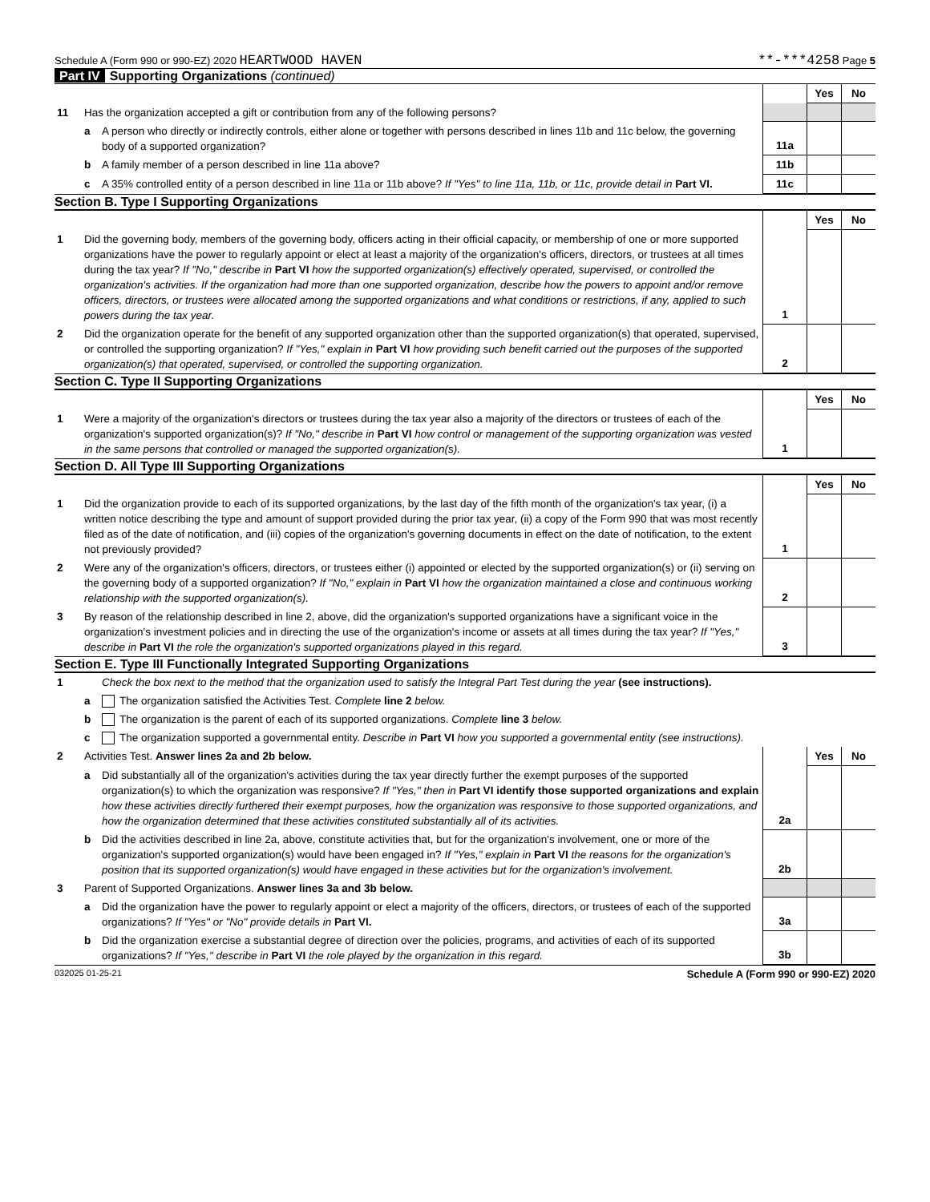Schedule A (Form 990 or 990-EZ) 2020 HEARTWOOD HAVEN
**-***4258 Page 5
Part IV Supporting Organizations (continued)
| | | | | Yes | No |
| 11 | Has the organization accepted a gift or contribution from any of the following persons? | | | | |
| | a | A person who directly or indirectly controls, either alone or together with persons described in lines 11b and 11c below, the governing body of a supported organization? | 11a | | |
| | b | A family member of a person described in line 11a above? | 11b | | |
| | c | A 35% controlled entity of a person described in line 11a or 11b above? If "Yes" to line 11a, 11b, or 11c, provide detail in Part VI. | 11c | | |
Section B. Type I Supporting Organizations
| | | | Yes | No |
| 1 | Did the governing body, members of the governing body, officers acting in their official capacity, or membership of one or more supported organizations have the power to regularly appoint or elect at least a majority of the organization's officers, directors, or trustees at all times during the tax year? If "No," describe in Part VI how the supported organization(s) effectively operated, supervised, or controlled the organization's activities. If the organization had more than one supported organization, describe how the powers to appoint and/or remove officers, directors, or trustees were allocated among the supported organizations and what conditions or restrictions, if any, applied to such powers during the tax year. | 1 | | |
| 2 | Did the organization operate for the benefit of any supported organization other than the supported organization(s) that operated, supervised, or controlled the supporting organization? If "Yes," explain in Part VI how providing such benefit carried out the purposes of the supported organization(s) that operated, supervised, or controlled the supporting organization. | 2 | | |
Section C. Type II Supporting Organizations
| | | | Yes | No |
| 1 | Were a majority of the organization's directors or trustees during the tax year also a majority of the directors or trustees of each of the organization's supported organization(s)? If "No," describe in Part VI how control or management of the supporting organization was vested in the same persons that controlled or managed the supported organization(s). | 1 | | |
Section D. All Type III Supporting Organizations
| | | | Yes | No |
| 1 | Did the organization provide to each of its supported organizations, by the last day of the fifth month of the organization's tax year, (i) a written notice describing the type and amount of support provided during the prior tax year, (ii) a copy of the Form 990 that was most recently filed as of the date of notification, and (iii) copies of the organization's governing documents in effect on the date of notification, to the extent not previously provided? | 1 | | |
| 2 | Were any of the organization's officers, directors, or trustees either (i) appointed or elected by the supported organization(s) or (ii) serving on the governing body of a supported organization? If "No," explain in Part VI how the organization maintained a close and continuous working relationship with the supported organization(s). | 2 | | |
| 3 | By reason of the relationship described in line 2, above, did the organization's supported organizations have a significant voice in the organization's investment policies and in directing the use of the organization's income or assets at all times during the tax year? If "Yes," describe in Part VI the role the organization's supported organizations played in this regard. | 3 | | |
Section E. Type III Functionally Integrated Supporting Organizations
| 1 | | Check the box next to the method that the organization used to satisfy the Integral Part Test during the year (see instructions). | | | |
| | a | The organization satisfied the Activities Test. Complete line 2 below. | | | |
| | b | The organization is the parent of each of its supported organizations. Complete line 3 below. | | | |
| | c | The organization supported a governmental entity. Describe in Part VI how you supported a governmental entity (see instructions). | | | |
| 2 | Activities Test. Answer lines 2a and 2b below. | | | Yes | No |
| | a | Did substantially all of the organization's activities during the tax year directly further the exempt purposes of the supported organization(s) to which the organization was responsive? If "Yes," then in Part VI identify those supported organizations and explain how these activities directly furthered their exempt purposes, how the organization was responsive to those supported organizations, and how the organization determined that these activities constituted substantially all of its activities. | 2a | | |
| | b | Did the activities described in line 2a, above, constitute activities that, but for the organization's involvement, one or more of the organization's supported organization(s) would have been engaged in? If "Yes," explain in Part VI the reasons for the organization's position that its supported organization(s) would have engaged in these activities but for the organization's involvement. | 2b | | |
| 3 | Parent of Supported Organizations. Answer lines 3a and 3b below. | | | | |
| | a | Did the organization have the power to regularly appoint or elect a majority of the officers, directors, or trustees of each of the supported organizations? If "Yes" or "No" provide details in Part VI. | 3a | | |
| | b | Did the organization exercise a substantial degree of direction over the policies, programs, and activities of each of its supported organizations? If "Yes," describe in Part VI the role played by the organization in this regard. | 3b | | |
032025 01-25-21 Schedule A (Form 990 or 990-EZ) 2020